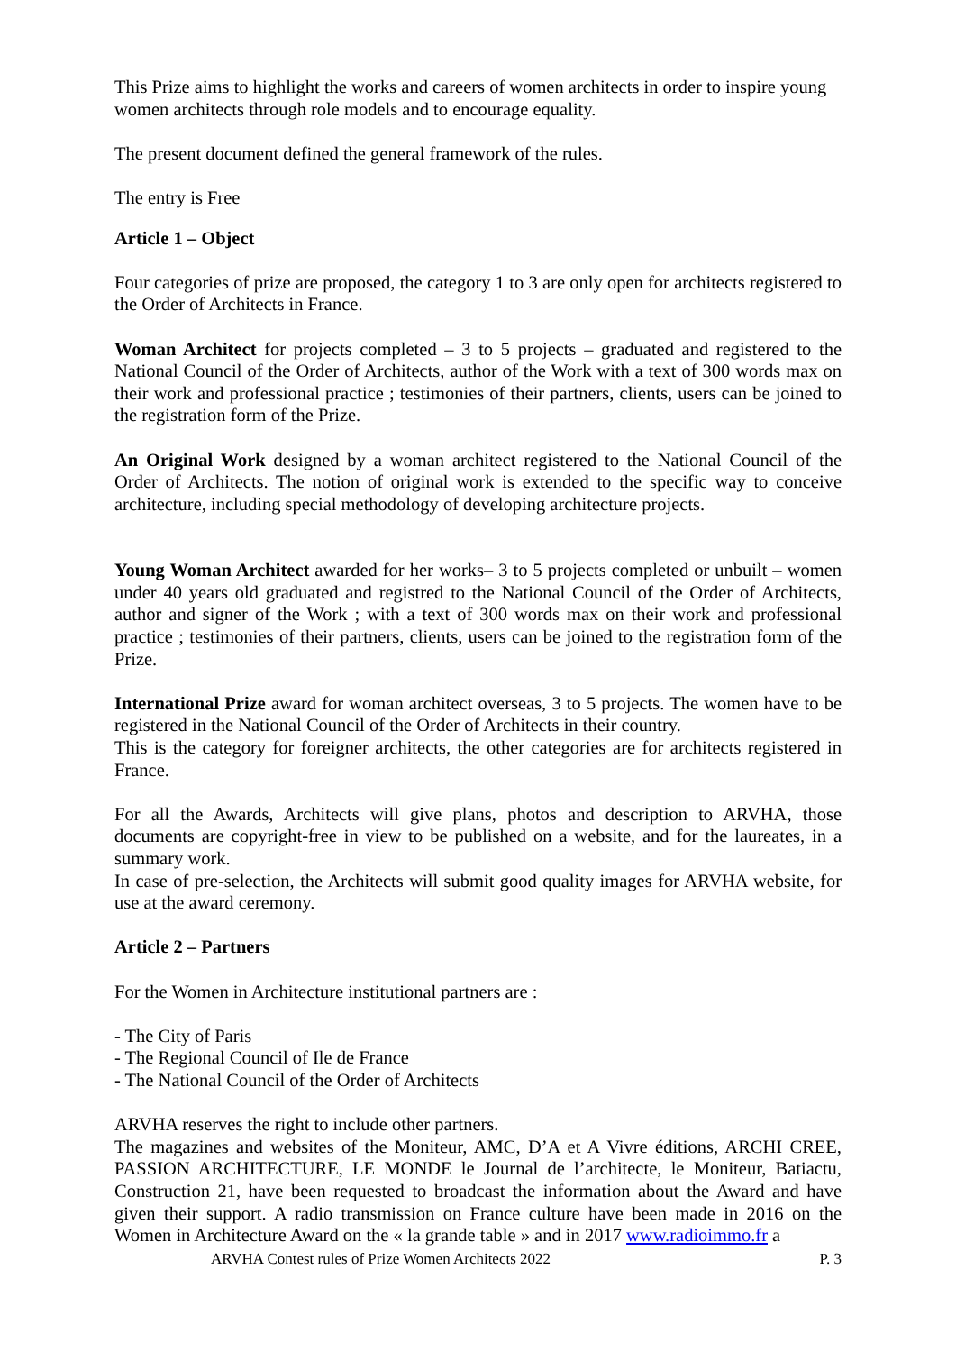This Prize aims to highlight the works and careers of women architects in order to inspire young women architects through role models and to encourage equality.
The present document defined the general framework of the rules.
The entry is Free
Article 1 – Object
Four categories of prize are proposed, the category 1 to 3 are only open for architects registered to the Order of Architects in France.
Woman Architect for projects completed – 3 to 5 projects – graduated and registered to the National Council of the Order of Architects, author of the Work with a text of 300 words max on their work and professional practice ; testimonies of their partners, clients, users can be joined to the registration form of the Prize.
An Original Work designed by a woman architect registered to the National Council of the Order of Architects. The notion of original work is extended to the specific way to conceive architecture, including special methodology of developing architecture projects.
Young Woman Architect awarded for her works– 3 to 5 projects completed or unbuilt – women under 40 years old graduated and registred to the National Council of the Order of Architects, author and signer of the Work ; with a text of 300 words max on their work and professional practice ; testimonies of their partners, clients, users can be joined to the registration form of the Prize.
International Prize award for woman architect overseas, 3 to 5 projects. The women have to be registered in the National Council of the Order of Architects in their country.
This is the category for foreigner architects, the other categories are for architects registered in France.
For all the Awards, Architects will give plans, photos and description to ARVHA, those documents are copyright-free in view to be published on a website, and for the laureates, in a summary work.
In case of pre-selection, the Architects will submit good quality images for ARVHA website, for use at the award ceremony.
Article 2 – Partners
For the Women in Architecture institutional partners are :
- The City of Paris
- The Regional Council of Ile de France
- The National Council of the Order of Architects
ARVHA reserves the right to include other partners.
The magazines and websites of the Moniteur, AMC, D’A et A Vivre éditions, ARCHI CREE, PASSION ARCHITECTURE, LE MONDE le Journal de l’architecte, le Moniteur, Batiactu, Construction 21, have been requested to broadcast the information about the Award and have given their support. A radio transmission on France culture have been made in 2016 on the Women in Architecture Award on the « la grande table » and in 2017 www.radioimmo.fr a
ARVHA Contest rules of Prize Women Architects 2022 P. 3